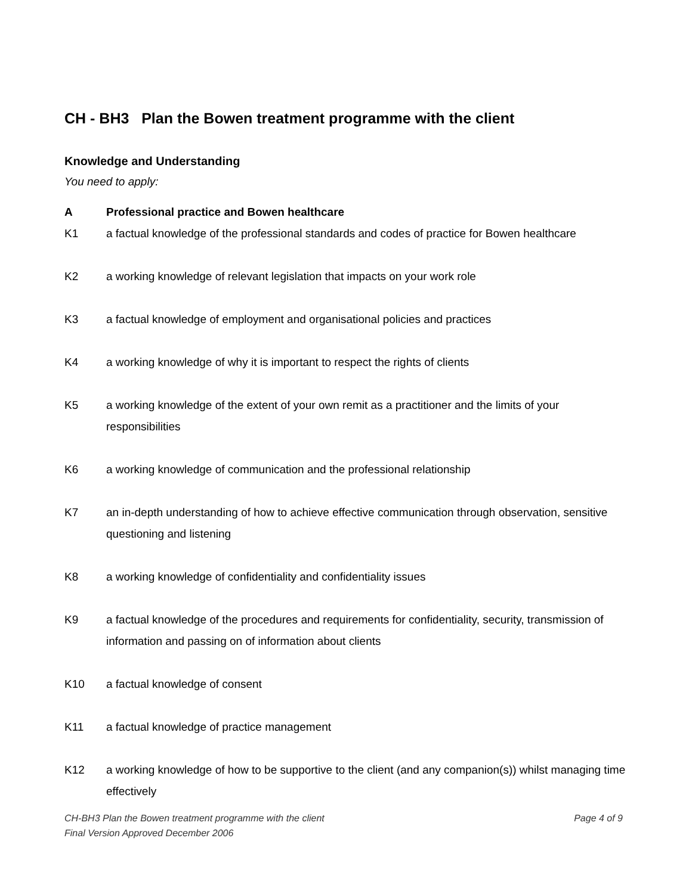CH - BH3 Plan the Bowen treatment programme with the client
Knowledge and Understanding
You need to apply:
A Professional practice and Bowen healthcare
K1 a factual knowledge of the professional standards and codes of practice for Bowen healthcare
K2 a working knowledge of relevant legislation that impacts on your work role
K3 a factual knowledge of employment and organisational policies and practices
K4 a working knowledge of why it is important to respect the rights of clients
K5 a working knowledge of the extent of your own remit as a practitioner and the limits of your responsibilities
K6 a working knowledge of communication and the professional relationship
K7 an in-depth understanding of how to achieve effective communication through observation, sensitive questioning and listening
K8 a working knowledge of confidentiality and confidentiality issues
K9 a factual knowledge of the procedures and requirements for confidentiality, security, transmission of information and passing on of information about clients
K10 a factual knowledge of consent
K11 a factual knowledge of practice management
K12 a working knowledge of how to be supportive to the client (and any companion(s)) whilst managing time effectively
Page 4 of 9 CH-BH3 Plan the Bowen treatment programme with the client
Final Version Approved December 2006